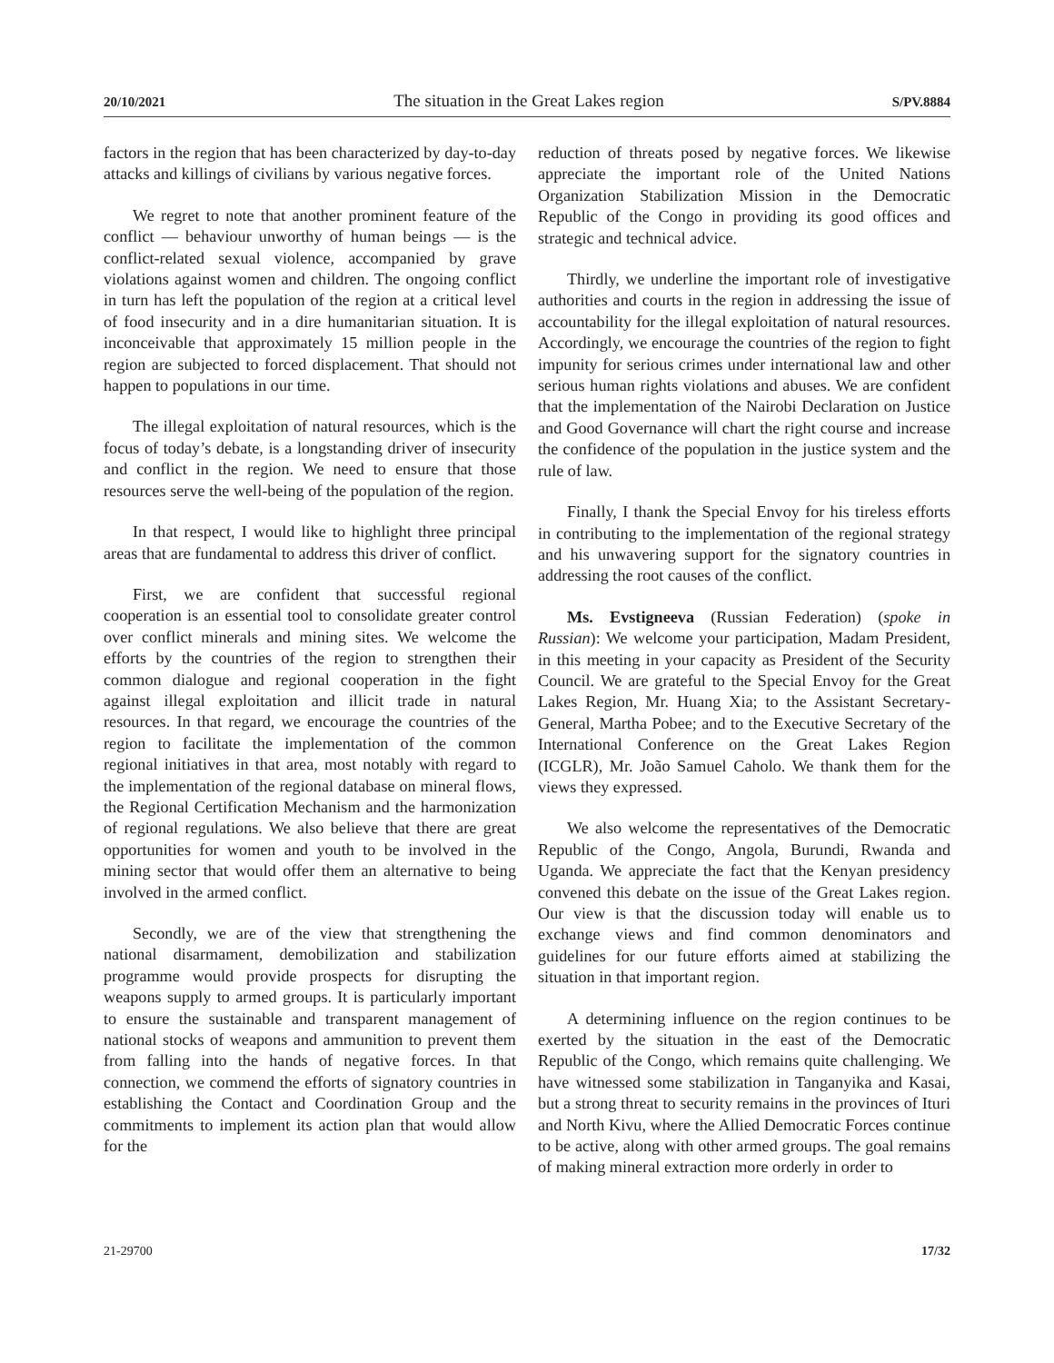20/10/2021 The situation in the Great Lakes region S/PV.8884
factors in the region that has been characterized by day-to-day attacks and killings of civilians by various negative forces.
We regret to note that another prominent feature of the conflict — behaviour unworthy of human beings — is the conflict-related sexual violence, accompanied by grave violations against women and children. The ongoing conflict in turn has left the population of the region at a critical level of food insecurity and in a dire humanitarian situation. It is inconceivable that approximately 15 million people in the region are subjected to forced displacement. That should not happen to populations in our time.
The illegal exploitation of natural resources, which is the focus of today’s debate, is a longstanding driver of insecurity and conflict in the region. We need to ensure that those resources serve the well-being of the population of the region.
In that respect, I would like to highlight three principal areas that are fundamental to address this driver of conflict.
First, we are confident that successful regional cooperation is an essential tool to consolidate greater control over conflict minerals and mining sites. We welcome the efforts by the countries of the region to strengthen their common dialogue and regional cooperation in the fight against illegal exploitation and illicit trade in natural resources. In that regard, we encourage the countries of the region to facilitate the implementation of the common regional initiatives in that area, most notably with regard to the implementation of the regional database on mineral flows, the Regional Certification Mechanism and the harmonization of regional regulations. We also believe that there are great opportunities for women and youth to be involved in the mining sector that would offer them an alternative to being involved in the armed conflict.
Secondly, we are of the view that strengthening the national disarmament, demobilization and stabilization programme would provide prospects for disrupting the weapons supply to armed groups. It is particularly important to ensure the sustainable and transparent management of national stocks of weapons and ammunition to prevent them from falling into the hands of negative forces. In that connection, we commend the efforts of signatory countries in establishing the Contact and Coordination Group and the commitments to implement its action plan that would allow for the
reduction of threats posed by negative forces. We likewise appreciate the important role of the United Nations Organization Stabilization Mission in the Democratic Republic of the Congo in providing its good offices and strategic and technical advice.
Thirdly, we underline the important role of investigative authorities and courts in the region in addressing the issue of accountability for the illegal exploitation of natural resources. Accordingly, we encourage the countries of the region to fight impunity for serious crimes under international law and other serious human rights violations and abuses. We are confident that the implementation of the Nairobi Declaration on Justice and Good Governance will chart the right course and increase the confidence of the population in the justice system and the rule of law.
Finally, I thank the Special Envoy for his tireless efforts in contributing to the implementation of the regional strategy and his unwavering support for the signatory countries in addressing the root causes of the conflict.
Ms. Evstigneeva (Russian Federation) (spoke in Russian): We welcome your participation, Madam President, in this meeting in your capacity as President of the Security Council. We are grateful to the Special Envoy for the Great Lakes Region, Mr. Huang Xia; to the Assistant Secretary-General, Martha Pobee; and to the Executive Secretary of the International Conference on the Great Lakes Region (ICGLR), Mr. João Samuel Caholo. We thank them for the views they expressed.
We also welcome the representatives of the Democratic Republic of the Congo, Angola, Burundi, Rwanda and Uganda. We appreciate the fact that the Kenyan presidency convened this debate on the issue of the Great Lakes region. Our view is that the discussion today will enable us to exchange views and find common denominators and guidelines for our future efforts aimed at stabilizing the situation in that important region.
A determining influence on the region continues to be exerted by the situation in the east of the Democratic Republic of the Congo, which remains quite challenging. We have witnessed some stabilization in Tanganyika and Kasai, but a strong threat to security remains in the provinces of Ituri and North Kivu, where the Allied Democratic Forces continue to be active, along with other armed groups. The goal remains of making mineral extraction more orderly in order to
21-29700 17/32